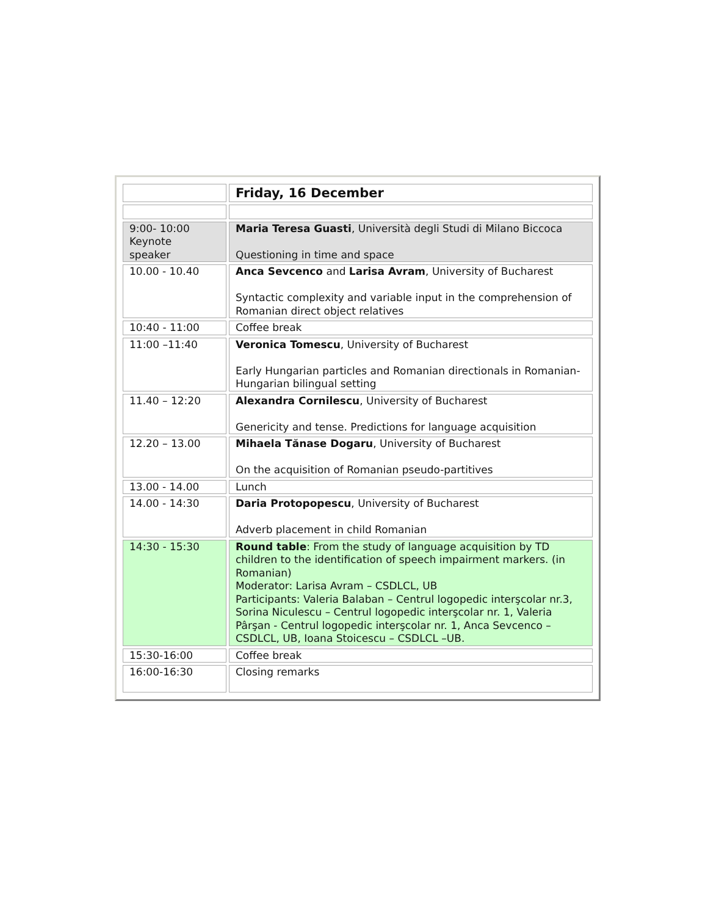| | Friday, 16 December |
| 9:00- 10:00 Keynote speaker | Maria Teresa Guasti , Università degli Studi di Milano Biccoca Questioning in time and space |
| 10.00 - 10.40 | Anca Sevcenco and Larisa Avram , University of Bucharest Syntactic complexity and variable input in the comprehension of Romanian direct object relatives |
| 10:40 - 11:00 | Coffee break |
| 11:00 –11:40 | Veronica Tomescu , University of Bucharest Early Hungarian particles and Romanian directionals in Romanian-Hungarian bilingual setting |
| 11.40 – 12:20 | Alexandra Cornilescu , University of Bucharest Genericity and tense. Predictions for language acquisition |
| 12.20 – 13.00 | Mihaela Tănase Dogaru , University of Bucharest On the acquisition of Romanian pseudo-partitives |
| 13.00 - 14.00 | Lunch |
| 14.00 - 14:30 | Daria Protopopescu , University of Bucharest Adverb placement in child Romanian |
| 14:30 - 15:30 | Round table : From the study of language acquisition by TD children to the identification of speech impairment markers. (in Romanian) Moderator: Larisa Avram – CSDLCL, UB Participants: Valeria Balaban – Centrul logopedic interşcolar nr.3, Sorina Niculescu – Centrul logopedic interşcolar nr. 1, Valeria Pârşan - Centrul logopedic interşcolar nr. 1, Anca Sevcenco – CSDLCL, UB, Ioana Stoicescu – CSDLCL –UB. |
| 15:30-16:00 | Coffee break |
| 16:00-16:30 | Closing remarks |